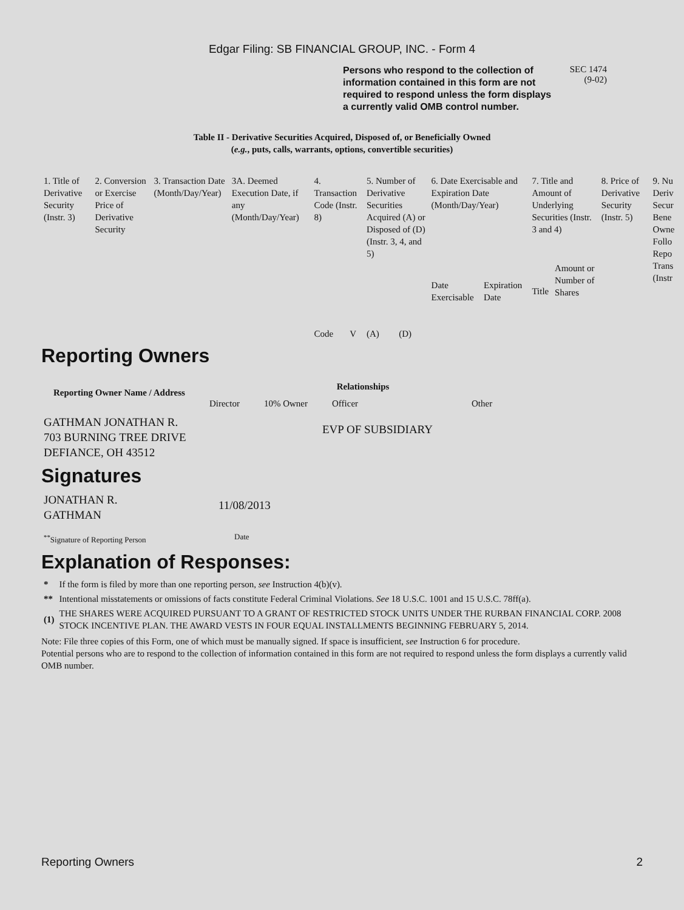Edgar Filing: SB FINANCIAL GROUP, INC. - Form 4
Persons who respond to the collection of information contained in this form are not required to respond unless the form displays a currently valid OMB control number.
SEC 1474
(9-02)
Table II - Derivative Securities Acquired, Disposed of, or Beneficially Owned
(e.g., puts, calls, warrants, options, convertible securities)
| 1. Title of Derivative Security (Instr. 3) | 2. Conversion or Exercise Price of Derivative Security | 3. Transaction Date (Month/Day/Year) | 3A. Deemed Execution Date, if any (Month/Day/Year) | 4. Transaction Code (Instr. 8) | | 5. Number of Derivative Securities Acquired (A) or Disposed of (D) (Instr. 3, 4, and 5) | | 6. Date Exercisable and Expiration Date (Month/Day/Year) | | 7. Title and Amount of Underlying Securities (Instr. 3 and 4) | | 8. Price of Derivative Security (Instr. 5) | 9. Nu Deriv Secur Bene Owne Follo Repo Trans (Instr |
| | | | | Code | V | (A) | (D) | Date Exercisable | Expiration Date | Title | Amount or Number of Shares | | |
Reporting Owners
| Reporting Owner Name / Address | Relationships | | | |
| --- | --- | --- | --- | --- |
| | Director | 10% Owner | Officer | Other |
| GATHMAN JONATHAN R. 703 BURNING TREE DRIVE DEFIANCE, OH 43512 | | | EVP OF SUBSIDIARY | |
Signatures
| JONATHAN R. GATHMAN | 11/08/2013 |
| <sup>**</sup> Signature of Reporting Person | Date |
Explanation of Responses:
| * | If the form is filed by more than one reporting person, see Instruction 4(b)(v). |
| ** | Intentional misstatements or omissions of facts constitute Federal Criminal Violations. See 18 U.S.C. 1001 and 15 U.S.C. 78ff(a). |
| (1) | THE SHARES WERE ACQUIRED PURSUANT TO A GRANT OF RESTRICTED STOCK UNITS UNDER THE RURBAN FINANCIAL CORP. 2008 STOCK INCENTIVE PLAN. THE AWARD VESTS IN FOUR EQUAL INSTALLMENTS BEGINNING FEBRUARY 5, 2014. |
Note: File three copies of this Form, one of which must be manually signed. If space is insufficient, see Instruction 6 for procedure.
Potential persons who are to respond to the collection of information contained in this form are not required to respond unless the form displays a currently valid OMB number.
Reporting Owners 2